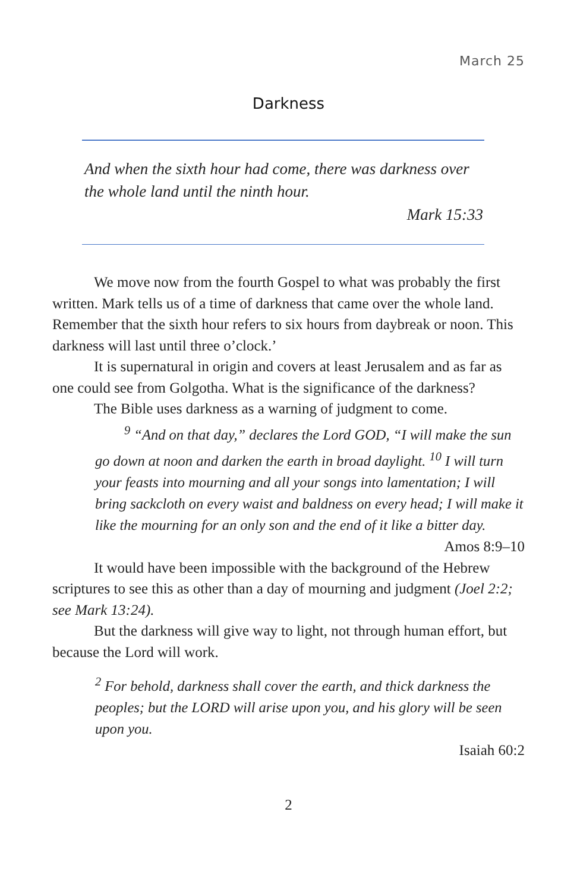March 25
Darkness
And when the sixth hour had come, there was darkness over the whole land until the ninth hour.
Mark 15:33
We move now from the fourth Gospel to what was probably the first written. Mark tells us of a time of darkness that came over the whole land. Remember that the sixth hour refers to six hours from daybreak or noon. This darkness will last until three o’clock.’
It is supernatural in origin and covers at least Jerusalem and as far as one could see from Golgotha. What is the significance of the darkness?
The Bible uses darkness as a warning of judgment to come.
<sup>9</sup> “And on that day,” declares the Lord GOD, “I will make the sun go down at noon and darken the earth in broad daylight. <sup>10</sup> I will turn your feasts into mourning and all your songs into lamentation; I will bring sackcloth on every waist and baldness on every head; I will make it like the mourning for an only son and the end of it like a bitter day.
Amos 8:9–10
It would have been impossible with the background of the Hebrew scriptures to see this as other than a day of mourning and judgment (Joel 2:2; see Mark 13:24).
But the darkness will give way to light, not through human effort, but because the Lord will work.
<sup>2</sup> For behold, darkness shall cover the earth, and thick darkness the peoples; but the LORD will arise upon you, and his glory will be seen upon you.
Isaiah 60:2
2